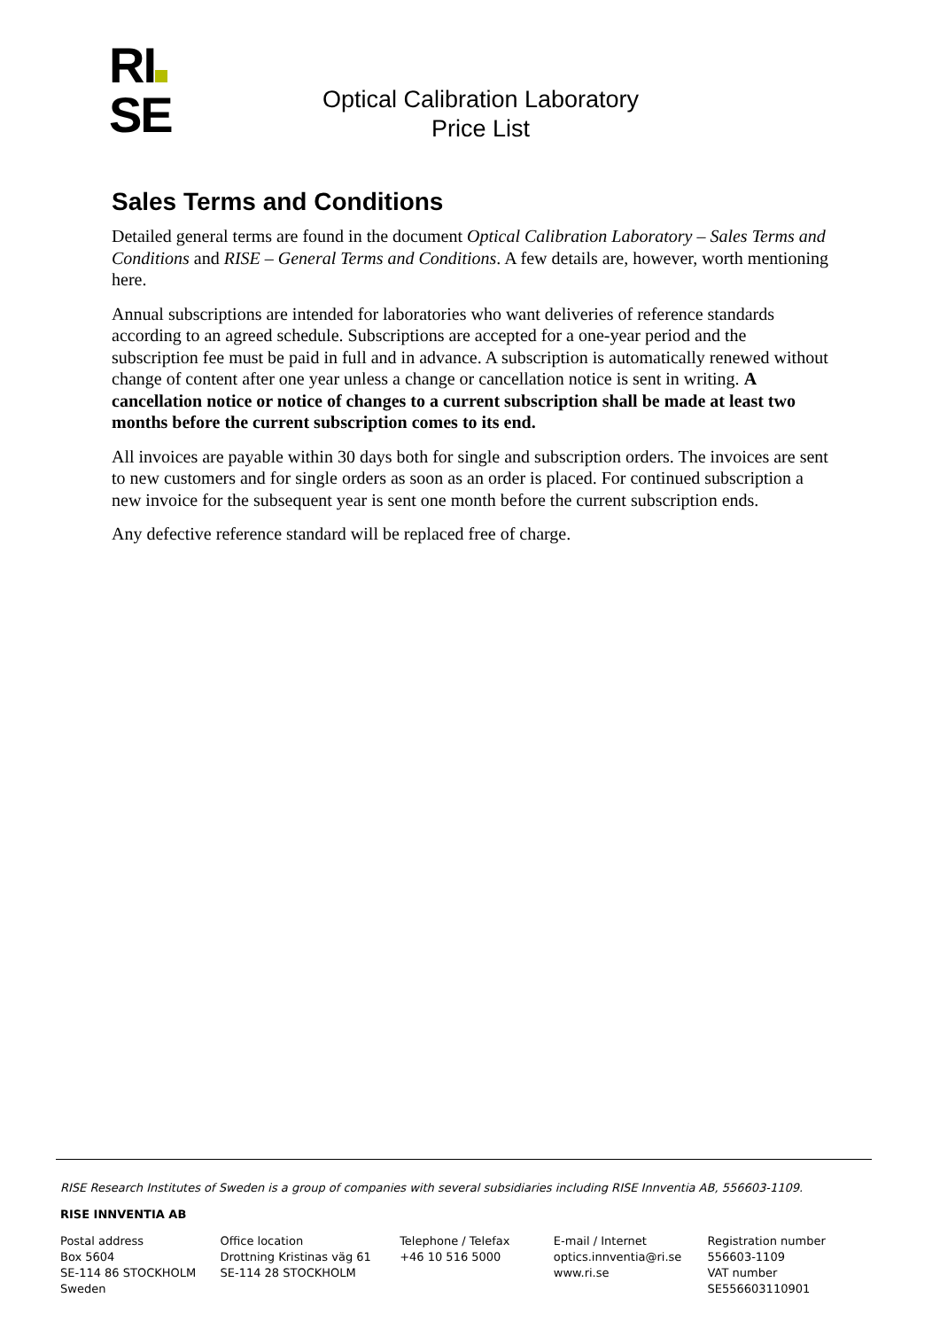RI
SE
Optical Calibration Laboratory
Price List
Sales Terms and Conditions
Detailed general terms are found in the document Optical Calibration Laboratory – Sales Terms and Conditions and RISE – General Terms and Conditions. A few details are, however, worth mentioning here.
Annual subscriptions are intended for laboratories who want deliveries of reference standards according to an agreed schedule. Subscriptions are accepted for a one-year period and the subscription fee must be paid in full and in advance. A subscription is automatically renewed without change of content after one year unless a change or cancellation notice is sent in writing. A cancellation notice or notice of changes to a current subscription shall be made at least two months before the current subscription comes to its end.
All invoices are payable within 30 days both for single and subscription orders. The invoices are sent to new customers and for single orders as soon as an order is placed. For continued subscription a new invoice for the subsequent year is sent one month before the current subscription ends.
Any defective reference standard will be replaced free of charge.
RISE Research Institutes of Sweden is a group of companies with several subsidiaries including RISE Innventia AB, 556603-1109.
RISE INNVENTIA AB
Postal address
Box 5604
SE-114 86 STOCKHOLM
Sweden
Office location
Drottning Kristinas väg 61
SE-114 28 STOCKHOLM
Telephone / Telefax
+46 10 516 5000
E-mail / Internet
optics.innventia@ri.se
www.ri.se
Registration number
556603-1109
VAT number
SE556603110901